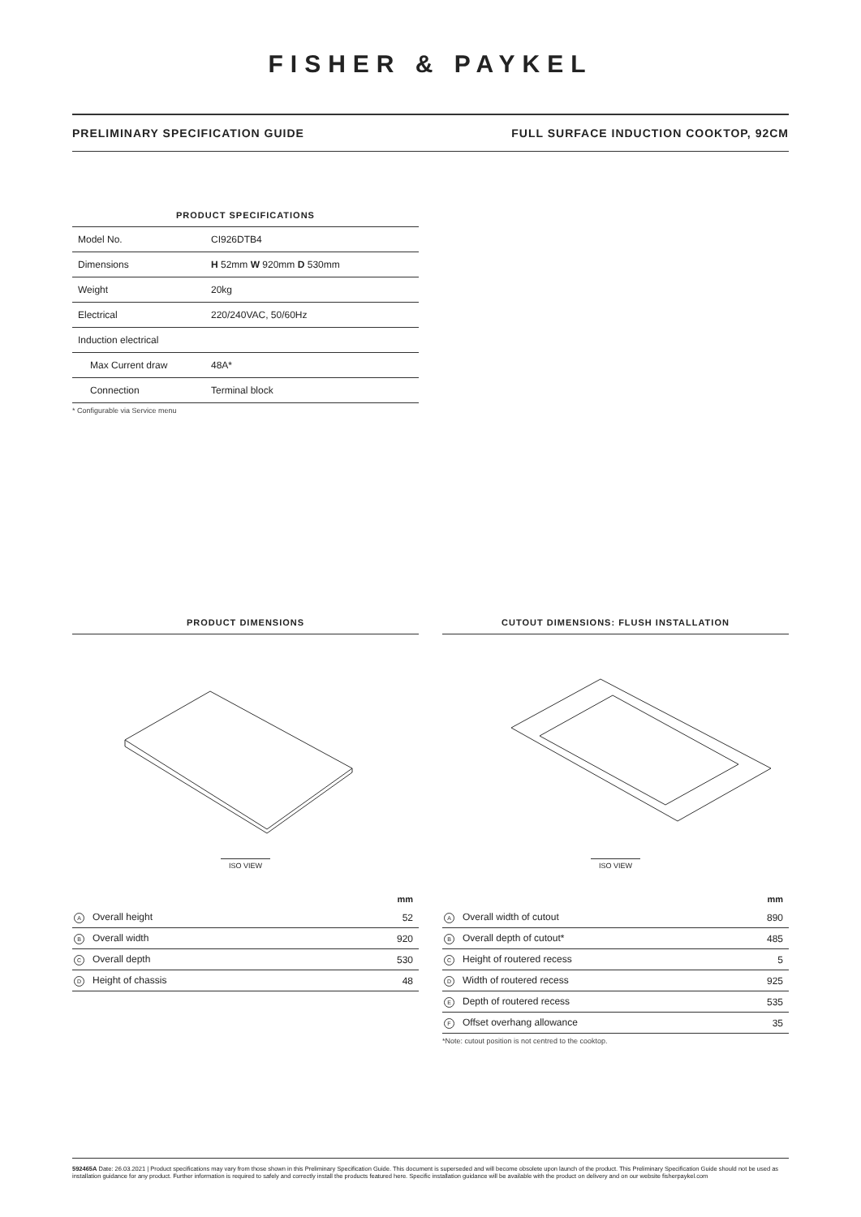FISHER & PAYKEL
PRELIMINARY SPECIFICATION GUIDE FULL SURFACE INDUCTION COOKTOP, 92CM
PRODUCT SPECIFICATIONS
| Model No. | CI926DTB4 |
| Dimensions | H 52mm W 920mm D 530mm |
| Weight | 20kg |
| Electrical | 220/240VAC, 50/60Hz |
| Induction electrical | |
| Max Current draw | 48A* |
| Connection | Terminal block |
* Configurable via Service menu
PRODUCT DIMENSIONS
ISO VIEW
| | mm |
| --- | --- |
| A Overall height | 52 |
| B Overall width | 920 |
| C Overall depth | 530 |
| D Height of chassis | 48 |
CUTOUT DIMENSIONS: FLUSH INSTALLATION
ISO VIEW
| | mm |
| --- | --- |
| A Overall width of cutout | 890 |
| B Overall depth of cutout* | 485 |
| C Height of routered recess | 5 |
| D Width of routered recess | 925 |
| E Depth of routered recess | 535 |
| F Offset overhang allowance | 35 |
*Note: cutout position is not centred to the cooktop.
592465A Date: 26.03.2021 | Product specifications may vary from those shown in this Preliminary Specification Guide. This document is superseded and will become obsolete upon launch of the product. This Preliminary Specification Guide should not be used as installation guidance for any product. Further information is required to safely and correctly install the products featured here. Specific installation guidance will be available with the product on delivery and on our website fisherpaykel.com